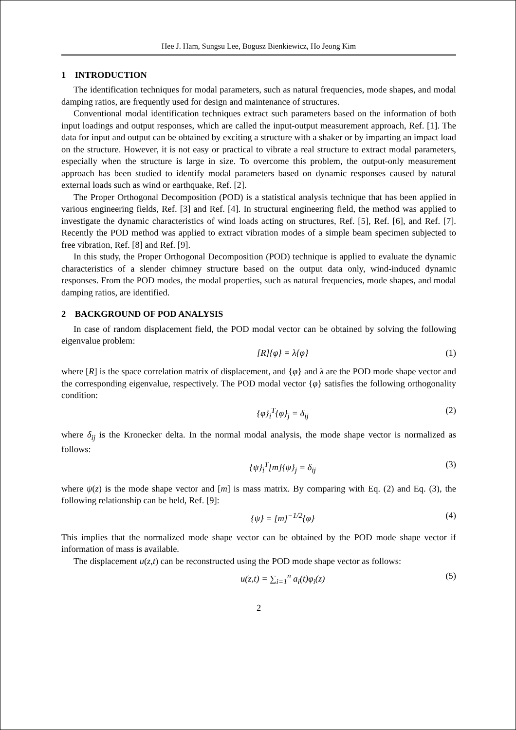Hee J. Ham, Sungsu Lee, Bogusz Bienkiewicz, Ho Jeong Kim
1 INTRODUCTION
The identification techniques for modal parameters, such as natural frequencies, mode shapes, and modal damping ratios, are frequently used for design and maintenance of structures.
Conventional modal identification techniques extract such parameters based on the information of both input loadings and output responses, which are called the input-output measurement approach, Ref. [1]. The data for input and output can be obtained by exciting a structure with a shaker or by imparting an impact load on the structure. However, it is not easy or practical to vibrate a real structure to extract modal parameters, especially when the structure is large in size. To overcome this problem, the output-only measurement approach has been studied to identify modal parameters based on dynamic responses caused by natural external loads such as wind or earthquake, Ref. [2].
The Proper Orthogonal Decomposition (POD) is a statistical analysis technique that has been applied in various engineering fields, Ref. [3] and Ref. [4]. In structural engineering field, the method was applied to investigate the dynamic characteristics of wind loads acting on structures, Ref. [5], Ref. [6], and Ref. [7]. Recently the POD method was applied to extract vibration modes of a simple beam specimen subjected to free vibration, Ref. [8] and Ref. [9].
In this study, the Proper Orthogonal Decomposition (POD) technique is applied to evaluate the dynamic characteristics of a slender chimney structure based on the output data only, wind-induced dynamic responses. From the POD modes, the modal properties, such as natural frequencies, mode shapes, and modal damping ratios, are identified.
2 BACKGROUND OF POD ANALYSIS
In case of random displacement field, the POD modal vector can be obtained by solving the following eigenvalue problem:
[R]{φ} = λ{φ} (1)
where [R] is the space correlation matrix of displacement, and {φ} and λ are the POD mode shape vector and the corresponding eigenvalue, respectively. The POD modal vector {φ} satisfies the following orthogonality condition:
{φ}<sub>i</sub><sup>T</sup>{φ}<sub>j</sub> = δ<sub>ij</sub> (2)
where δ<sub>ij</sub> is the Kronecker delta. In the normal modal analysis, the mode shape vector is normalized as follows:
{ψ}<sub>i</sub><sup>T</sup>[m]{ψ}<sub>j</sub> = δ<sub>ij</sub> (3)
where ψ(z) is the mode shape vector and [m] is mass matrix. By comparing with Eq. (2) and Eq. (3), the following relationship can be held, Ref. [9]:
{ψ} = [m]<sup>−1/2</sup>{φ} (4)
This implies that the normalized mode shape vector can be obtained by the POD mode shape vector if information of mass is available.
The displacement u(z,t) can be reconstructed using the POD mode shape vector as follows:
u(z,t) = ∑<sub>i=1</sub><sup>n</sup> a<sub>i</sub>(t)φ<sub>i</sub>(z) (5)
2